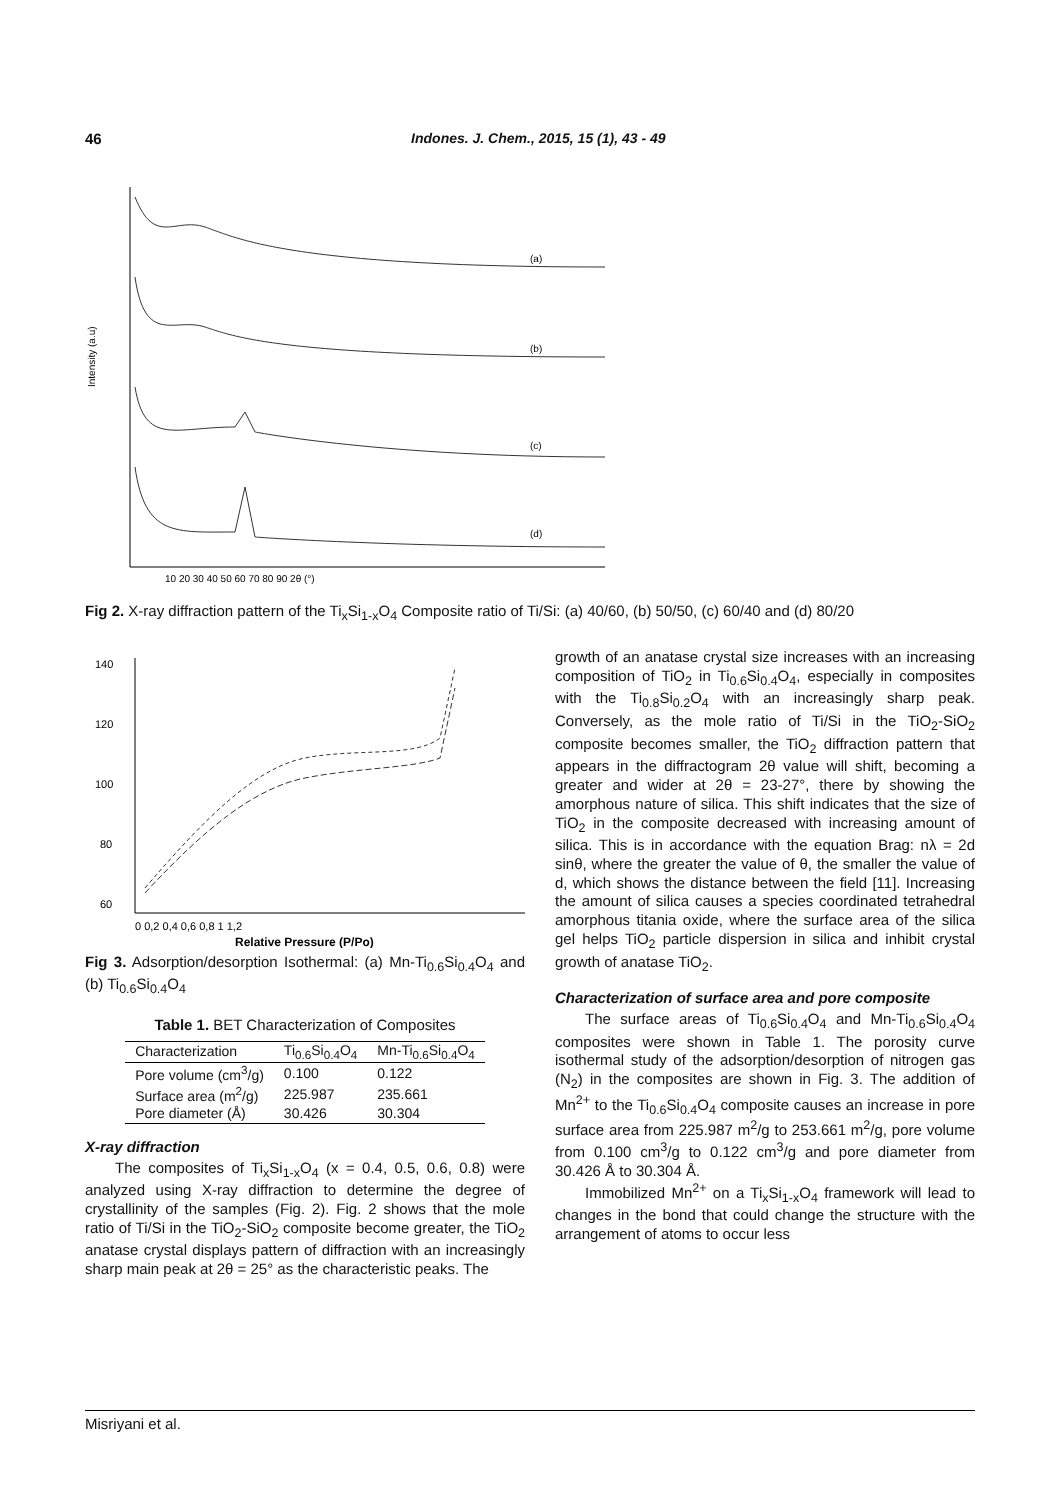46 Indones. J. Chem., 2015, 15 (1), 43 - 49
(a)
(b)
(c)
(d)
Intensity (a.u)
10 20 30 40 50 60 70 80 90 2θ (°)
Fig 2. X-ray diffraction pattern of the Ti<sub>x</sub>Si<sub>1-x</sub>O<sub>4</sub> Composite ratio of Ti/Si: (a) 40/60, (b) 50/50, (c) 60/40 and (d) 80/20
140
120
100
80
60
0 0,2 0,4 0,6 0,8 1 1,2
Relative Pressure (P/Po)
Fig 3. Adsorption/desorption Isothermal: (a) Mn-Ti<sub>0.6</sub>Si<sub>0.4</sub>O<sub>4</sub> and (b) Ti<sub>0.6</sub>Si<sub>0.4</sub>O<sub>4</sub>
Table 1. BET Characterization of Composites
| Characterization | Ti<sub>0.6</sub>Si<sub>0.4</sub>O<sub>4</sub> | Mn-Ti<sub>0.6</sub>Si<sub>0.4</sub>O<sub>4</sub> |
| --- | --- | --- |
| Pore volume (cm<sup>3</sup>/g) | 0.100 | 0.122 |
| Surface area (m<sup>2</sup>/g) | 225.987 | 235.661 |
| Pore diameter (Å) | 30.426 | 30.304 |
X-ray diffraction
The composites of Ti<sub>x</sub>Si<sub>1-x</sub>O<sub>4</sub> (x = 0.4, 0.5, 0.6, 0.8) were analyzed using X-ray diffraction to determine the degree of crystallinity of the samples (Fig. 2). Fig. 2 shows that the mole ratio of Ti/Si in the TiO<sub>2</sub>-SiO<sub>2</sub> composite become greater, the TiO<sub>2</sub> anatase crystal displays pattern of diffraction with an increasingly sharp main peak at 2θ = 25° as the characteristic peaks. The
growth of an anatase crystal size increases with an increasing composition of TiO<sub>2</sub> in Ti<sub>0.6</sub>Si<sub>0.4</sub>O<sub>4</sub>, especially in composites with the Ti<sub>0.8</sub>Si<sub>0.2</sub>O<sub>4</sub> with an increasingly sharp peak. Conversely, as the mole ratio of Ti/Si in the TiO<sub>2</sub>-SiO<sub>2</sub> composite becomes smaller, the TiO<sub>2</sub> diffraction pattern that appears in the diffractogram 2θ value will shift, becoming a greater and wider at 2θ = 23-27°, there by showing the amorphous nature of silica. This shift indicates that the size of TiO<sub>2</sub> in the composite decreased with increasing amount of silica. This is in accordance with the equation Brag: nλ = 2d sinθ, where the greater the value of θ, the smaller the value of d, which shows the distance between the field [11]. Increasing the amount of silica causes a species coordinated tetrahedral amorphous titania oxide, where the surface area of the silica gel helps TiO<sub>2</sub> particle dispersion in silica and inhibit crystal growth of anatase TiO<sub>2</sub>.
Characterization of surface area and pore composite
The surface areas of Ti<sub>0.6</sub>Si<sub>0.4</sub>O<sub>4</sub> and Mn-Ti<sub>0.6</sub>Si<sub>0.4</sub>O<sub>4</sub> composites were shown in Table 1. The porosity curve isothermal study of the adsorption/desorption of nitrogen gas (N<sub>2</sub>) in the composites are shown in Fig. 3. The addition of Mn<sup>2+</sup> to the Ti<sub>0.6</sub>Si<sub>0.4</sub>O<sub>4</sub> composite causes an increase in pore surface area from 225.987 m<sup>2</sup>/g to 253.661 m<sup>2</sup>/g, pore volume from 0.100 cm<sup>3</sup>/g to 0.122 cm<sup>3</sup>/g and pore diameter from 30.426 Å to 30.304 Å.
Immobilized Mn<sup>2+</sup> on a Ti<sub>x</sub>Si<sub>1-x</sub>O<sub>4</sub> framework will lead to changes in the bond that could change the structure with the arrangement of atoms to occur less
Misriyani et al.